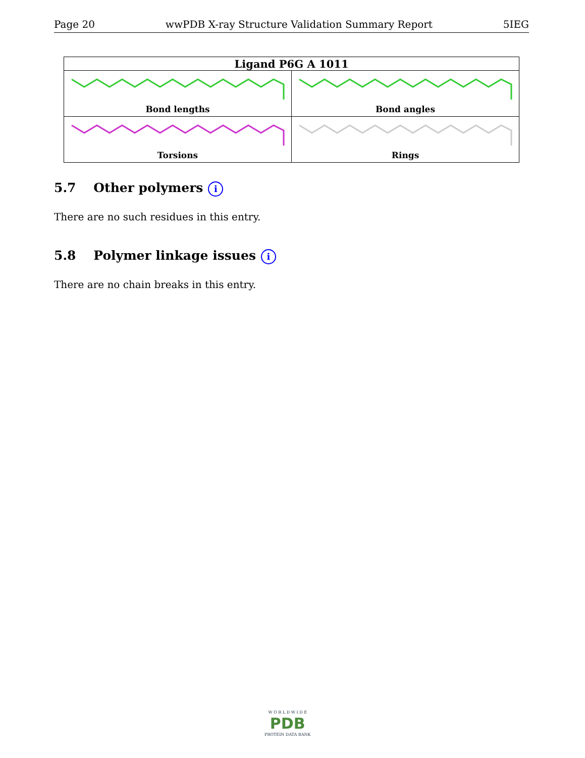Page 20 wwPDB X-ray Structure Validation Summary Report 5IEG
| Ligand P6G A 1011 | |
| --- | --- |
| Bond lengths | Bond angles |
| Torsions | Rings |
5.7 Other polymers i
There are no such residues in this entry.
5.8 Polymer linkage issues i
There are no chain breaks in this entry.
W O R L D W I D E
PDB
PROTEIN DATA BANK